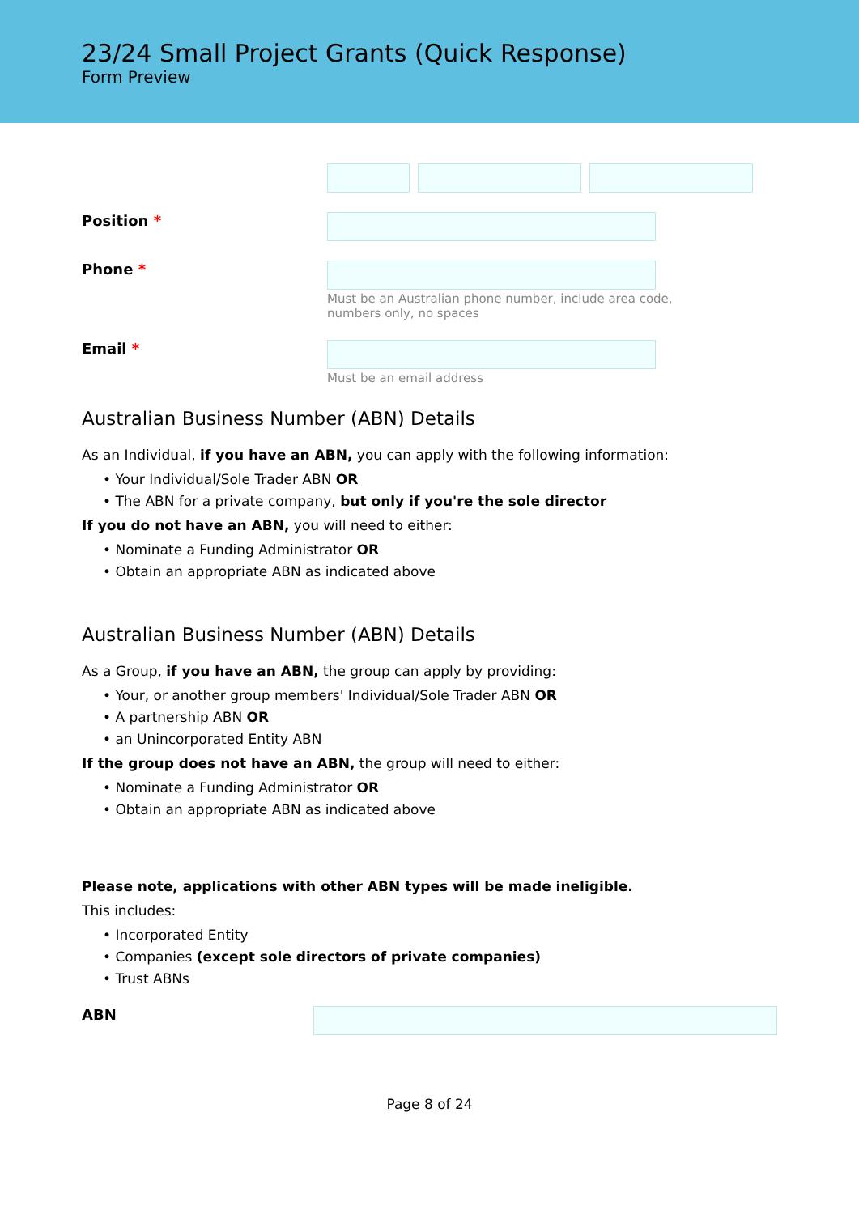23/24 Small Project Grants (Quick Response)
Form Preview
Position *
Phone *
Must be an Australian phone number, include area code, numbers only, no spaces
Email *
Must be an email address
Australian Business Number (ABN) Details
As an Individual, if you have an ABN, you can apply with the following information:
• Your Individual/Sole Trader ABN OR
• The ABN for a private company, but only if you're the sole director
If you do not have an ABN, you will need to either:
• Nominate a Funding Administrator OR
• Obtain an appropriate ABN as indicated above
Australian Business Number (ABN) Details
As a Group, if you have an ABN, the group can apply by providing:
• Your, or another group members' Individual/Sole Trader ABN OR
• A partnership ABN OR
• an Unincorporated Entity ABN
If the group does not have an ABN, the group will need to either:
• Nominate a Funding Administrator OR
• Obtain an appropriate ABN as indicated above
Please note, applications with other ABN types will be made ineligible.
This includes:
• Incorporated Entity
• Companies (except sole directors of private companies)
• Trust ABNs
ABN
Page 8 of 24